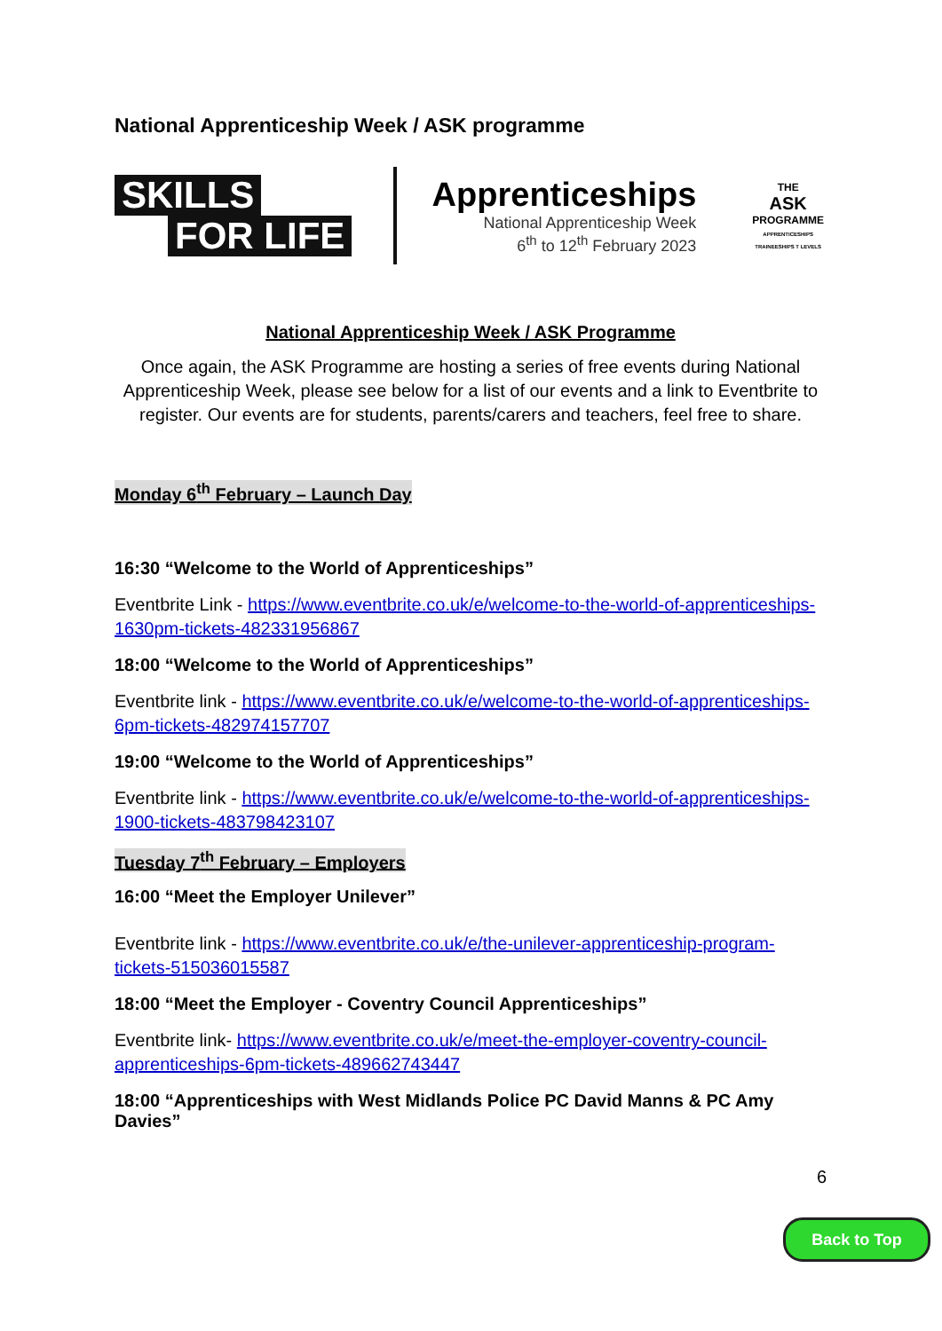National Apprenticeship Week / ASK programme
SKILLS
FOR LIFE
Apprenticeships
National Apprenticeship Week
6<sup>th</sup> to 12<sup>th</sup> February 2023
THE
ASK
PROGRAMME
APPRENTICESHIPS TRAINEESHIPS T LEVELS
National Apprenticeship Week / ASK Programme
Once again, the ASK Programme are hosting a series of free events during National Apprenticeship Week, please see below for a list of our events and a link to Eventbrite to register. Our events are for students, parents/carers and teachers, feel free to share.
Monday 6<sup>th</sup> February – Launch Day
16:30 “Welcome to the World of Apprenticeships”
Eventbrite Link - https://www.eventbrite.co.uk/e/welcome-to-the-world-of-apprenticeships-1630pm-tickets-482331956867
18:00 “Welcome to the World of Apprenticeships”
Eventbrite link - https://www.eventbrite.co.uk/e/welcome-to-the-world-of-apprenticeships-6pm-tickets-482974157707
19:00 “Welcome to the World of Apprenticeships”
Eventbrite link - https://www.eventbrite.co.uk/e/welcome-to-the-world-of-apprenticeships-1900-tickets-483798423107
Tuesday 7<sup>th</sup> February – Employers
16:00 “Meet the Employer Unilever”
Eventbrite link - https://www.eventbrite.co.uk/e/the-unilever-apprenticeship-program-tickets-515036015587
18:00 “Meet the Employer - Coventry Council Apprenticeships”
Eventbrite link- https://www.eventbrite.co.uk/e/meet-the-employer-coventry-council-apprenticeships-6pm-tickets-489662743447
18:00 “Apprenticeships with West Midlands Police PC David Manns & PC Amy Davies”
6
Back to Top